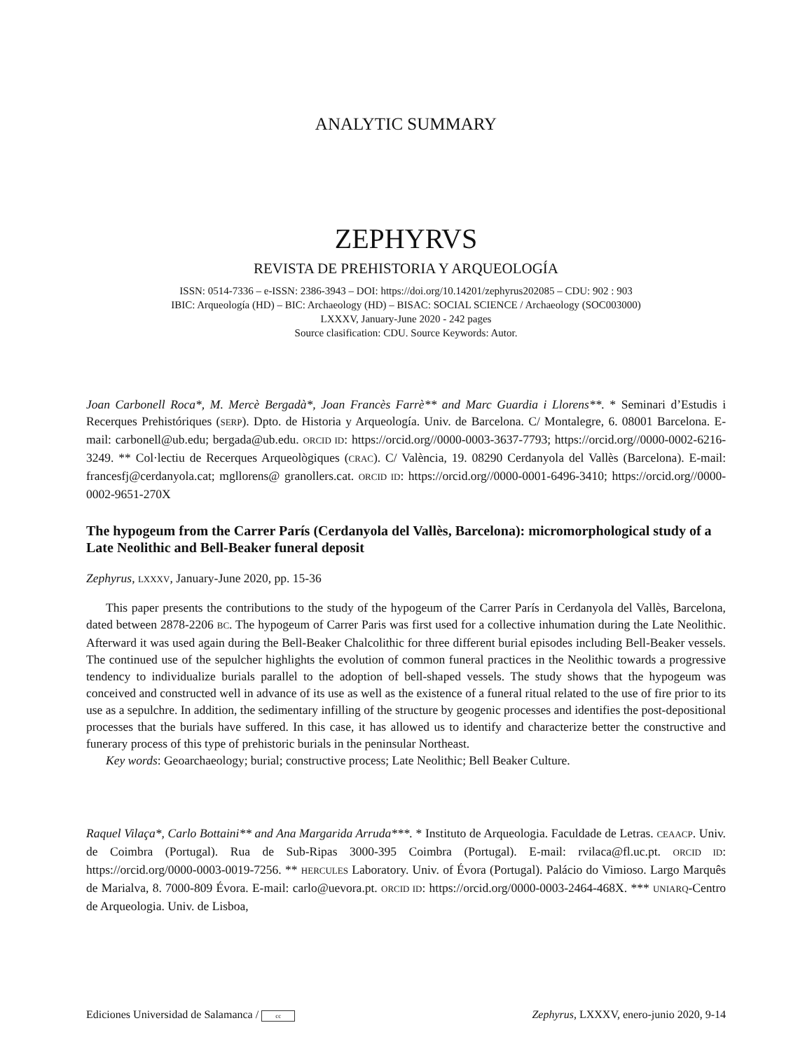ANALYTIC SUMMARY
ZEPHYRVS
REVISTA DE PREHISTORIA Y ARQUEOLOGÍA
ISSN: 0514-7336 – e-ISSN: 2386-3943 – DOI: https://doi.org/10.14201/zephyrus202085 – CDU: 902 : 903
IBIC: Arqueología (HD) – BIC: Archaeology (HD) – BISAC: SOCIAL SCIENCE / Archaeology (SOC003000)
LXXXV, January-June 2020 - 242 pages
Source clasification: CDU. Source Keywords: Autor.
Joan Carbonell Roca*, M. Mercè Bergadà*, Joan Francès Farrè** and Marc Guardia i Llorens**. * Seminari d’Estudis i Recerques Prehistóriques (SERP). Dpto. de Historia y Arqueología. Univ. de Barcelona. C/ Montalegre, 6. 08001 Barcelona. E-mail: carbonell@ub.edu; bergada@ub.edu. ORCID ID: https://orcid.org//0000-0003-3637-7793; https://orcid.org//0000-0002-6216-3249. ** Col·lectiu de Recerques Arqueològiques (CRAC). C/ València, 19. 08290 Cerdanyola del Vallès (Barcelona). E-mail: francesfj@cerdanyola.cat; mgllorens@ granollers.cat. ORCID ID: https://orcid.org//0000-0001-6496-3410; https://orcid.org//0000-0002-9651-270X
The hypogeum from the Carrer París (Cerdanyola del Vallès, Barcelona): micromorphological study of a Late Neolithic and Bell-Beaker funeral deposit
Zephyrus, LXXXV, January-June 2020, pp. 15-36
This paper presents the contributions to the study of the hypogeum of the Carrer París in Cerdanyola del Vallès, Barcelona, dated between 2878-2206 BC. The hypogeum of Carrer Paris was first used for a collective inhumation during the Late Neolithic. Afterward it was used again during the Bell-Beaker Chalcolithic for three different burial episodes including Bell-Beaker vessels. The continued use of the sepulcher highlights the evolution of common funeral practices in the Neolithic towards a progressive tendency to individualize burials parallel to the adoption of bell-shaped vessels. The study shows that the hypogeum was conceived and constructed well in advance of its use as well as the existence of a funeral ritual related to the use of fire prior to its use as a sepulchre. In addition, the sedimentary infilling of the structure by geogenic processes and identifies the post-depositional processes that the burials have suffered. In this case, it has allowed us to identify and characterize better the constructive and funerary process of this type of prehistoric burials in the peninsular Northeast.
Key words: Geoarchaeology; burial; constructive process; Late Neolithic; Bell Beaker Culture.
Raquel Vilaça*, Carlo Bottaini** and Ana Margarida Arruda***. * Instituto de Arqueologia. Faculdade de Letras. CEAACP. Univ. de Coimbra (Portugal). Rua de Sub-Ripas 3000-395 Coimbra (Portugal). E-mail: rvilaca@fl.uc.pt. ORCID ID: https://orcid.org/0000-0003-0019-7256. ** HERCULES Laboratory. Univ. of Évora (Portugal). Palácio do Vimioso. Largo Marquês de Marialva, 8. 7000-809 Évora. E-mail: carlo@uevora.pt. ORCID ID: https://orcid.org/0000-0003-2464-468X. *** UNIARQ-Centro de Arqueologia. Univ. de Lisboa,
Ediciones Universidad de Salamanca / cc Zephyrus, LXXXV, enero-junio 2020, 9-14